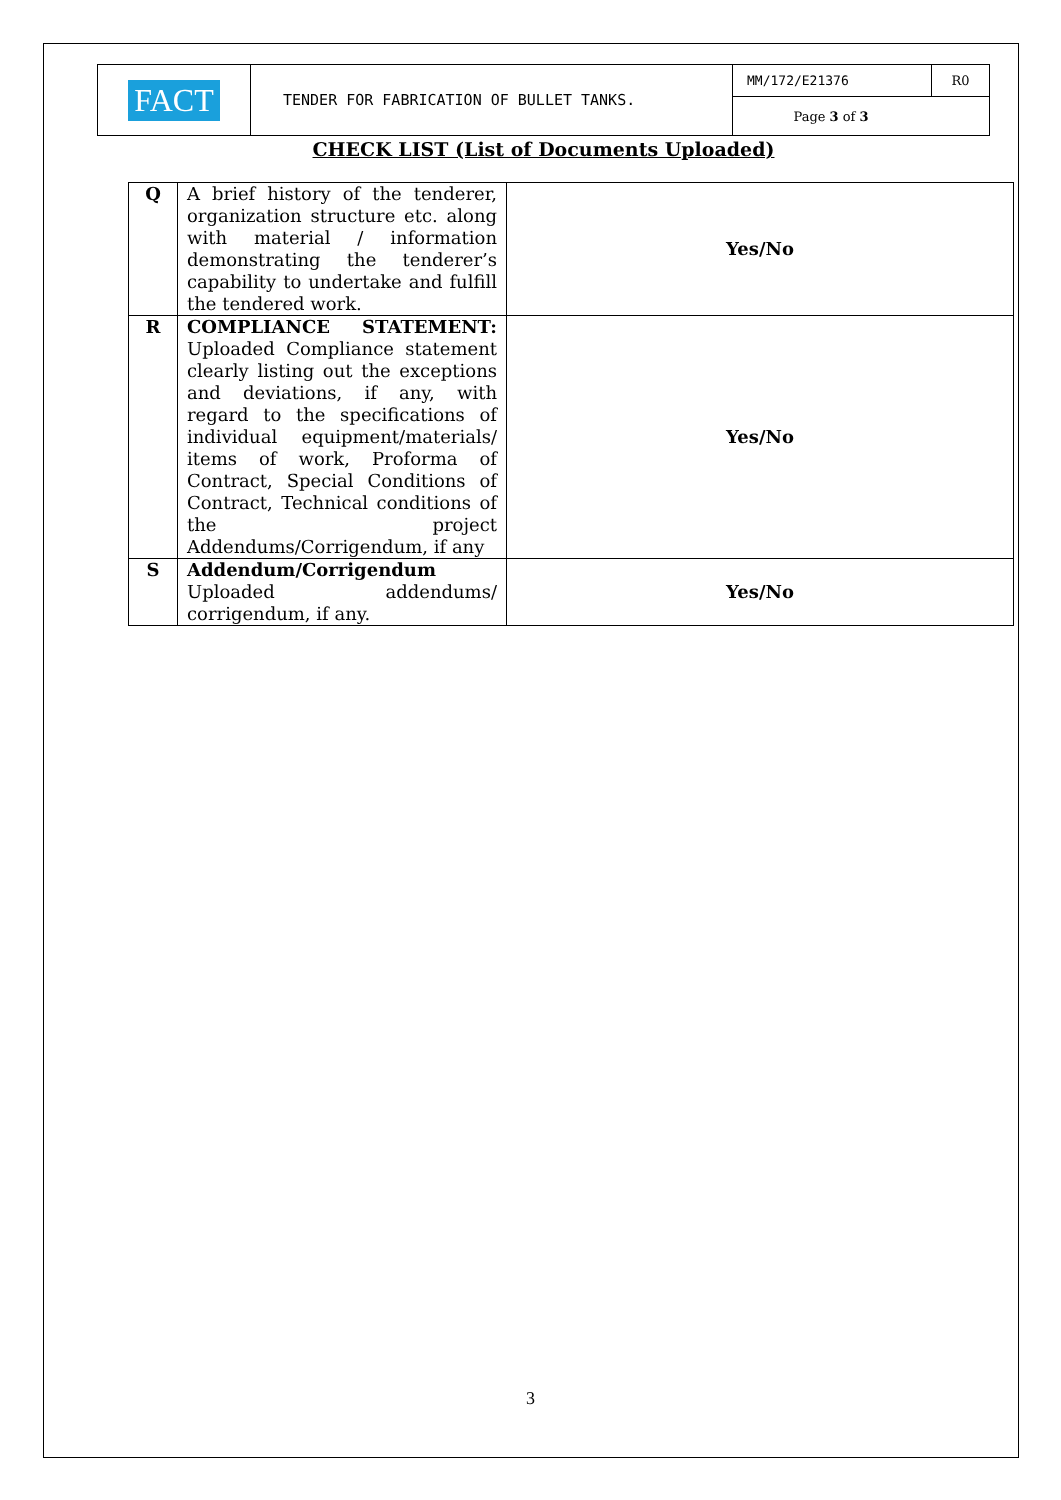| FACT | TENDER FOR FABRICATION OF BULLET TANKS. | MM/172/E21376 | R0 |
| | | Page 3 of 3 | |
CHECK LIST (List of Documents Uploaded)
| Q | A brief history of the tenderer, organization structure etc. along with material / information demonstrating the tenderer’s capability to undertake and fulfill the tendered work. | Yes/No |
| R | COMPLIANCE STATEMENT: Uploaded Compliance statement clearly listing out the exceptions and deviations, if any, with regard to the specifications of individual equipment/materials/ items of work, Proforma of Contract, Special Conditions of Contract, Technical conditions of the project Addendums/Corrigendum, if any | Yes/No |
| S | Addendum/Corrigendum Uploaded addendums/ corrigendum, if any. | Yes/No |
3